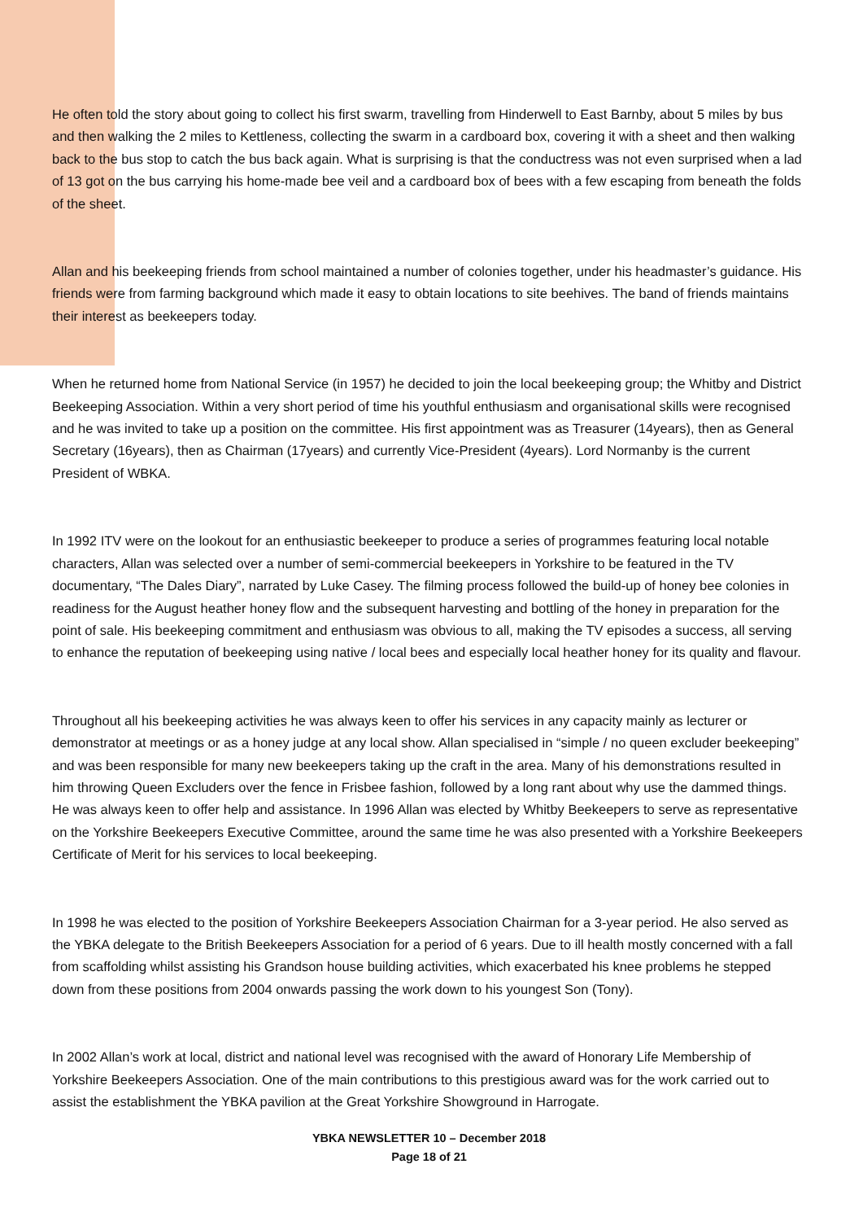He often told the story about going to collect his first swarm, travelling from Hinderwell to East Barnby, about 5 miles by bus and then walking the 2 miles to Kettleness, collecting the swarm in a cardboard box, covering it with a sheet and then walking back to the bus stop to catch the bus back again. What is surprising is that the conductress was not even surprised when a lad of 13 got on the bus carrying his home-made bee veil and a cardboard box of bees with a few escaping from beneath the folds of the sheet.
Allan and his beekeeping friends from school maintained a number of colonies together, under his headmaster’s guidance. His friends were from farming background which made it easy to obtain locations to site beehives. The band of friends maintains their interest as beekeepers today.
When he returned home from National Service (in 1957) he decided to join the local beekeeping group; the Whitby and District Beekeeping Association. Within a very short period of time his youthful enthusiasm and organisational skills were recognised and he was invited to take up a position on the committee. His first appointment was as Treasurer (14years), then as General Secretary (16years), then as Chairman (17years) and currently Vice-President (4years). Lord Normanby is the current President of WBKA.
In 1992 ITV were on the lookout for an enthusiastic beekeeper to produce a series of programmes featuring local notable characters, Allan was selected over a number of semi-commercial beekeepers in Yorkshire to be featured in the TV documentary, “The Dales Diary”, narrated by Luke Casey. The filming process followed the build-up of honey bee colonies in readiness for the August heather honey flow and the subsequent harvesting and bottling of the honey in preparation for the point of sale. His beekeeping commitment and enthusiasm was obvious to all, making the TV episodes a success, all serving to enhance the reputation of beekeeping using native / local bees and especially local heather honey for its quality and flavour.
Throughout all his beekeeping activities he was always keen to offer his services in any capacity mainly as lecturer or demonstrator at meetings or as a honey judge at any local show. Allan specialised in “simple / no queen excluder beekeeping” and was been responsible for many new beekeepers taking up the craft in the area. Many of his demonstrations resulted in him throwing Queen Excluders over the fence in Frisbee fashion, followed by a long rant about why use the dammed things. He was always keen to offer help and assistance. In 1996 Allan was elected by Whitby Beekeepers to serve as representative on the Yorkshire Beekeepers Executive Committee, around the same time he was also presented with a Yorkshire Beekeepers Certificate of Merit for his services to local beekeeping.
In 1998 he was elected to the position of Yorkshire Beekeepers Association Chairman for a 3-year period. He also served as the YBKA delegate to the British Beekeepers Association for a period of 6 years. Due to ill health mostly concerned with a fall from scaffolding whilst assisting his Grandson house building activities, which exacerbated his knee problems he stepped down from these positions from 2004 onwards passing the work down to his youngest Son (Tony).
In 2002 Allan’s work at local, district and national level was recognised with the award of Honorary Life Membership of Yorkshire Beekeepers Association. One of the main contributions to this prestigious award was for the work carried out to assist the establishment the YBKA pavilion at the Great Yorkshire Showground in Harrogate.
YBKA NEWSLETTER 10 – December 2018
Page 18 of 21